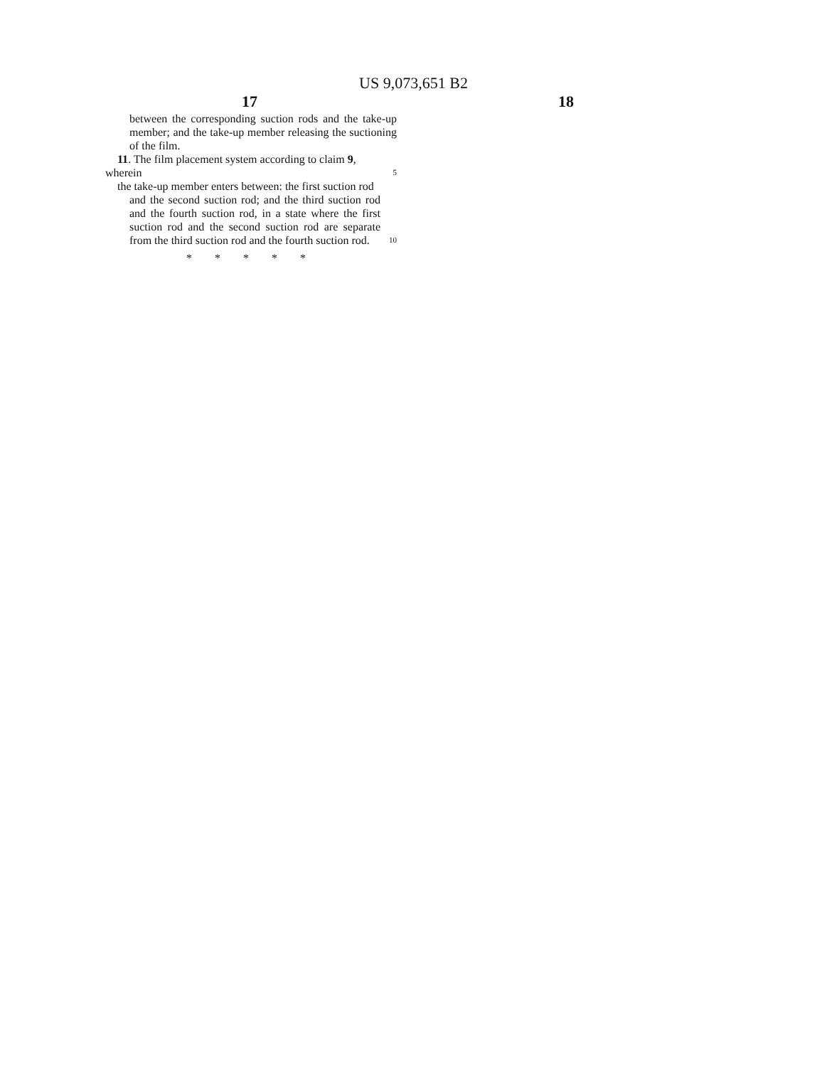US 9,073,651 B2
17 18
between the corresponding suction rods and the take-up member; and the take-up member releasing the suctioning of the film.
11. The film placement system according to claim 9,
wherein
5
the take-up member enters between: the first suction rod
and the second suction rod; and the third suction rod and the fourth suction rod, in a state where the first suction rod and the second suction rod are separate from the third suction rod and the fourth suction rod.
10
* * * * *